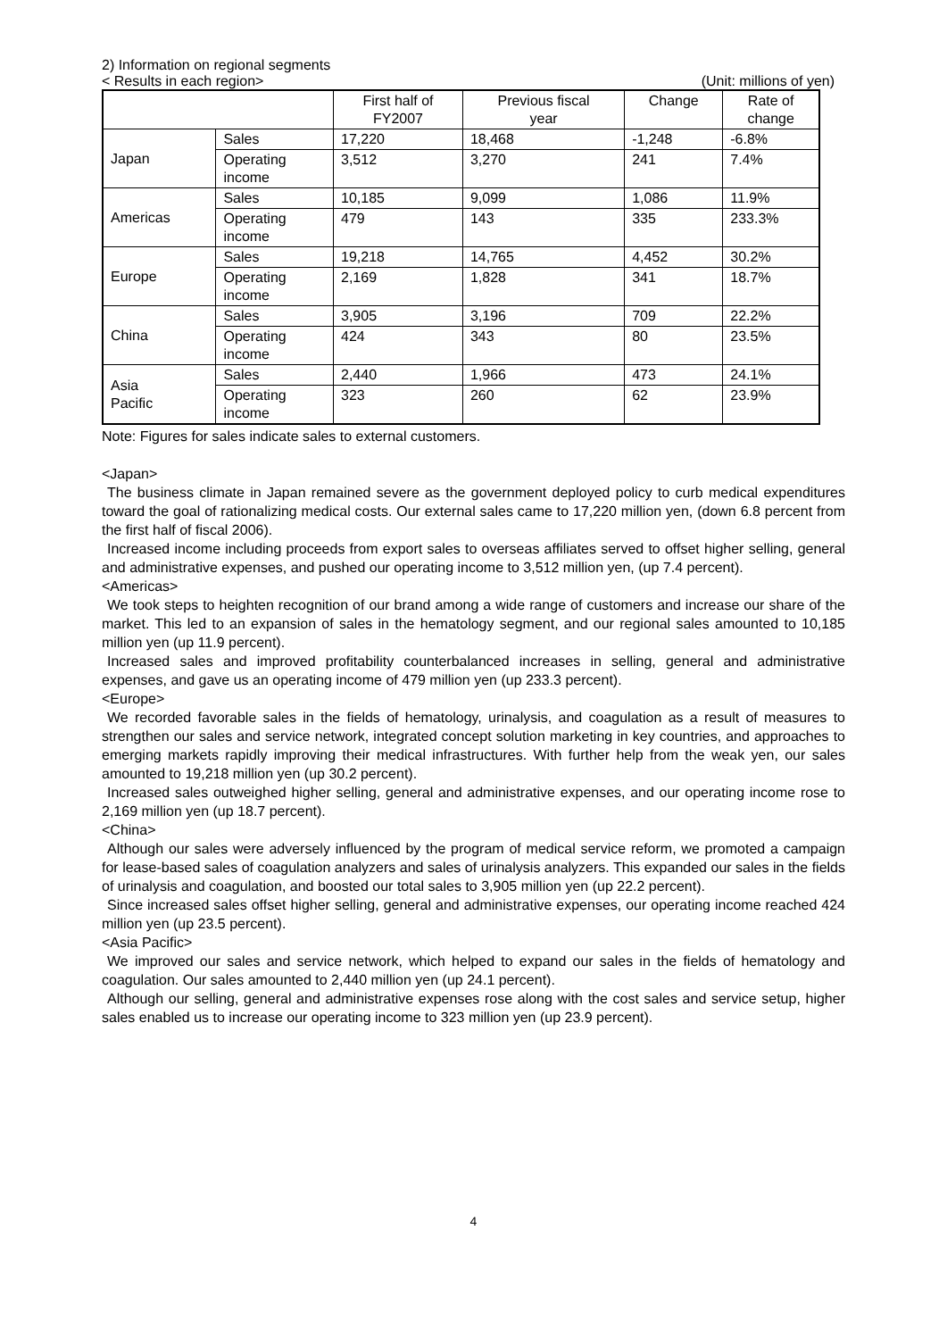2) Information on regional segments
< Results in each region> (Unit: millions of yen)
| | | First half of FY2007 | Previous fiscal year | Change | Rate of change |
| --- | --- | --- | --- | --- | --- |
| Japan | Sales | 17,220 | 18,468 | -1,248 | -6.8% |
| | Operating income | 3,512 | 3,270 | 241 | 7.4% |
| Americas | Sales | 10,185 | 9,099 | 1,086 | 11.9% |
| | Operating income | 479 | 143 | 335 | 233.3% |
| Europe | Sales | 19,218 | 14,765 | 4,452 | 30.2% |
| | Operating income | 2,169 | 1,828 | 341 | 18.7% |
| China | Sales | 3,905 | 3,196 | 709 | 22.2% |
| | Operating income | 424 | 343 | 80 | 23.5% |
| Asia Pacific | Sales | 2,440 | 1,966 | 473 | 24.1% |
| | Operating income | 323 | 260 | 62 | 23.9% |
Note: Figures for sales indicate sales to external customers.
<Japan>
The business climate in Japan remained severe as the government deployed policy to curb medical expenditures toward the goal of rationalizing medical costs. Our external sales came to 17,220 million yen, (down 6.8 percent from the first half of fiscal 2006).
Increased income including proceeds from export sales to overseas affiliates served to offset higher selling, general and administrative expenses, and pushed our operating income to 3,512 million yen, (up 7.4 percent).
<Americas>
We took steps to heighten recognition of our brand among a wide range of customers and increase our share of the market. This led to an expansion of sales in the hematology segment, and our regional sales amounted to 10,185 million yen (up 11.9 percent).
Increased sales and improved profitability counterbalanced increases in selling, general and administrative expenses, and gave us an operating income of 479 million yen (up 233.3 percent).
<Europe>
We recorded favorable sales in the fields of hematology, urinalysis, and coagulation as a result of measures to strengthen our sales and service network, integrated concept solution marketing in key countries, and approaches to emerging markets rapidly improving their medical infrastructures. With further help from the weak yen, our sales amounted to 19,218 million yen (up 30.2 percent).
Increased sales outweighed higher selling, general and administrative expenses, and our operating income rose to 2,169 million yen (up 18.7 percent).
<China>
Although our sales were adversely influenced by the program of medical service reform, we promoted a campaign for lease-based sales of coagulation analyzers and sales of urinalysis analyzers. This expanded our sales in the fields of urinalysis and coagulation, and boosted our total sales to 3,905 million yen (up 22.2 percent).
Since increased sales offset higher selling, general and administrative expenses, our operating income reached 424 million yen (up 23.5 percent).
<Asia Pacific>
We improved our sales and service network, which helped to expand our sales in the fields of hematology and coagulation. Our sales amounted to 2,440 million yen (up 24.1 percent).
Although our selling, general and administrative expenses rose along with the cost sales and service setup, higher sales enabled us to increase our operating income to 323 million yen (up 23.9 percent).
4